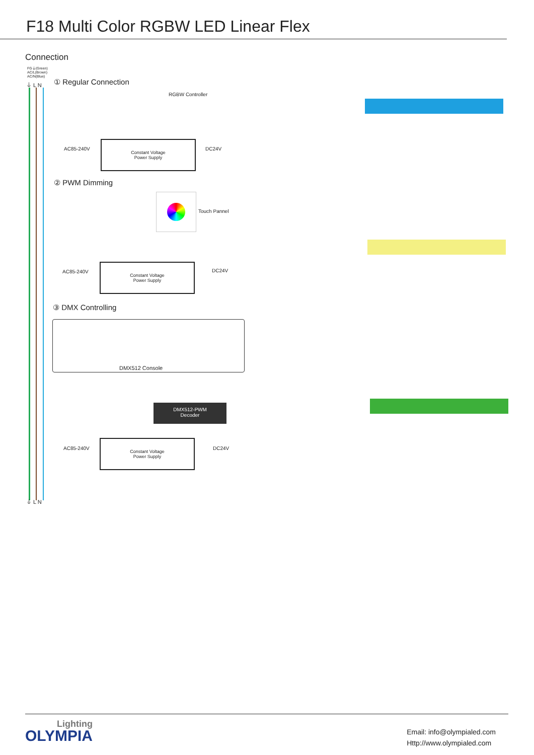F18 Multi Color RGBW LED Linear Flex
Connection
FG⏚(Green)
AC/L(Brown)
AC/N(Blue)
⏚ L N ① Regular Connection
RGBW Controller
AC85-240V
Constant Voltage
Power Supply
DC24V
② PWM Dimming
Touch Pannel
AC85-240V
Constant Voltage
Power Supply
DC24V
③ DMX Controlling
DMX512 Console
DMX512-PWM
Decoder
AC85-240V
Constant Voltage
Power Supply
DC24V
⏚ L N
Lighting
OLYMPIA
Email: info@olympialed.com
Http://www.olympialed.com